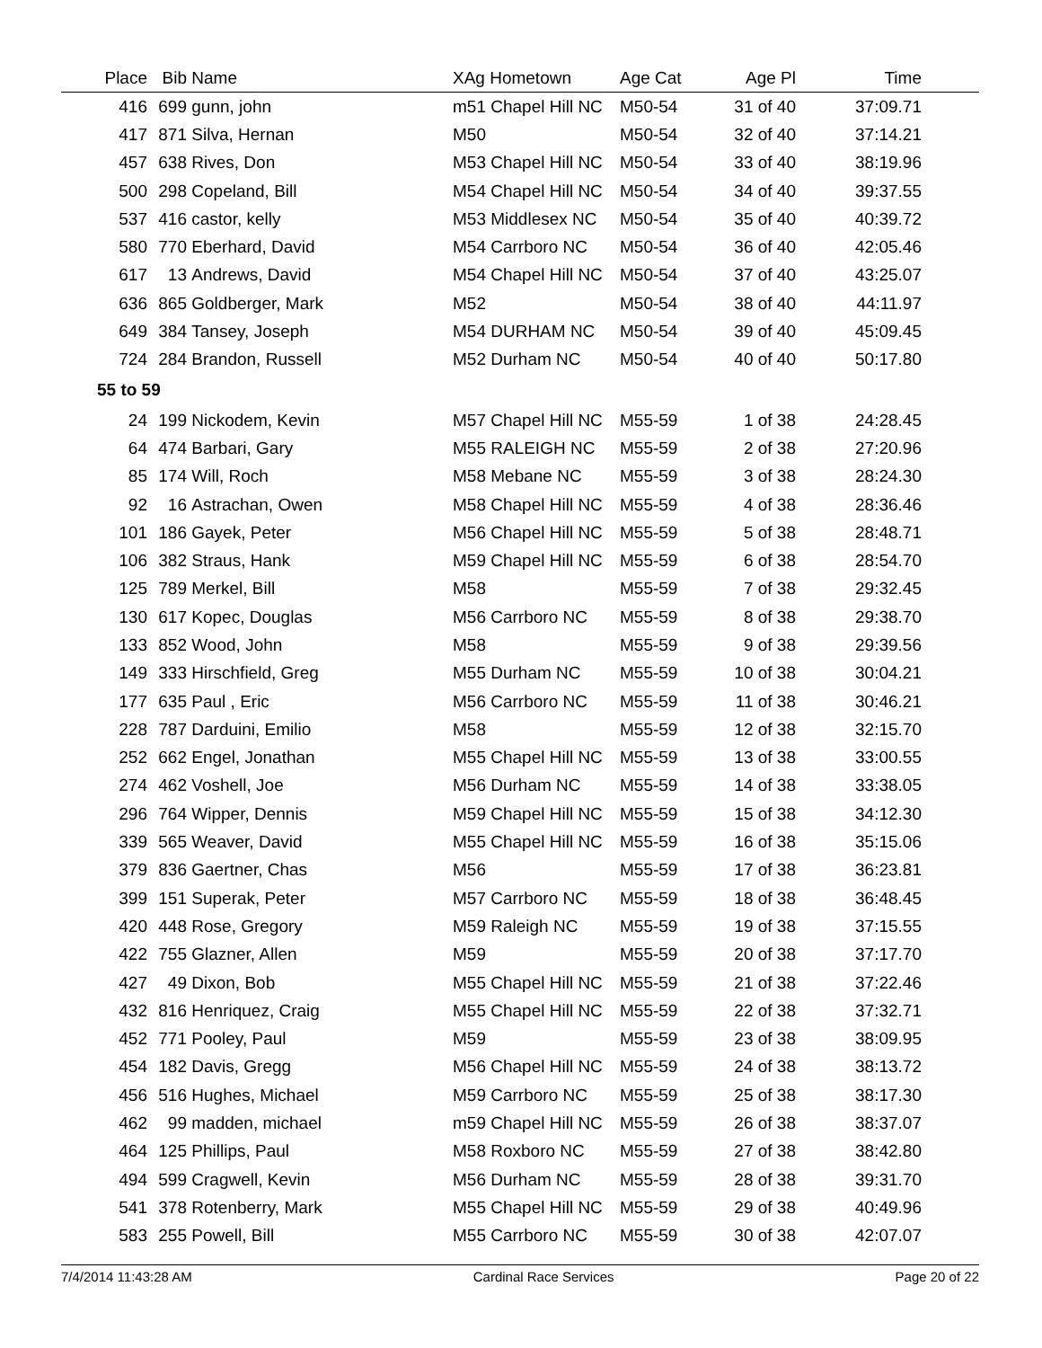| Place | Bib | Name | XAg Hometown | Age Cat | Age Pl | Time | |
| --- | --- | --- | --- | --- | --- | --- | --- |
| 416 | 699 | gunn, john | m51 Chapel Hill NC | M50-54 | 31 of 40 | 37:09.71 | |
| 417 | 871 | Silva, Hernan | M50 | M50-54 | 32 of 40 | 37:14.21 | |
| 457 | 638 | Rives, Don | M53 Chapel Hill NC | M50-54 | 33 of 40 | 38:19.96 | |
| 500 | 298 | Copeland, Bill | M54 Chapel Hill NC | M50-54 | 34 of 40 | 39:37.55 | |
| 537 | 416 | castor, kelly | M53 Middlesex NC | M50-54 | 35 of 40 | 40:39.72 | |
| 580 | 770 | Eberhard, David | M54 Carrboro NC | M50-54 | 36 of 40 | 42:05.46 | |
| 617 | 13 | Andrews, David | M54 Chapel Hill NC | M50-54 | 37 of 40 | 43:25.07 | |
| 636 | 865 | Goldberger, Mark | M52 | M50-54 | 38 of 40 | 44:11.97 | |
| 649 | 384 | Tansey, Joseph | M54 DURHAM NC | M50-54 | 39 of 40 | 45:09.45 | |
| 724 | 284 | Brandon, Russell | M52 Durham NC | M50-54 | 40 of 40 | 50:17.80 | |
| 55 to 59 | | | | | | | |
| 24 | 199 | Nickodem, Kevin | M57 Chapel Hill NC | M55-59 | 1 of 38 | 24:28.45 | |
| 64 | 474 | Barbari, Gary | M55 RALEIGH NC | M55-59 | 2 of 38 | 27:20.96 | |
| 85 | 174 | Will, Roch | M58 Mebane NC | M55-59 | 3 of 38 | 28:24.30 | |
| 92 | 16 | Astrachan, Owen | M58 Chapel Hill NC | M55-59 | 4 of 38 | 28:36.46 | |
| 101 | 186 | Gayek, Peter | M56 Chapel Hill NC | M55-59 | 5 of 38 | 28:48.71 | |
| 106 | 382 | Straus, Hank | M59 Chapel Hill NC | M55-59 | 6 of 38 | 28:54.70 | |
| 125 | 789 | Merkel, Bill | M58 | M55-59 | 7 of 38 | 29:32.45 | |
| 130 | 617 | Kopec, Douglas | M56 Carrboro NC | M55-59 | 8 of 38 | 29:38.70 | |
| 133 | 852 | Wood, John | M58 | M55-59 | 9 of 38 | 29:39.56 | |
| 149 | 333 | Hirschfield, Greg | M55 Durham NC | M55-59 | 10 of 38 | 30:04.21 | |
| 177 | 635 | Paul , Eric | M56 Carrboro NC | M55-59 | 11 of 38 | 30:46.21 | |
| 228 | 787 | Darduini, Emilio | M58 | M55-59 | 12 of 38 | 32:15.70 | |
| 252 | 662 | Engel, Jonathan | M55 Chapel Hill NC | M55-59 | 13 of 38 | 33:00.55 | |
| 274 | 462 | Voshell, Joe | M56 Durham NC | M55-59 | 14 of 38 | 33:38.05 | |
| 296 | 764 | Wipper, Dennis | M59 Chapel Hill NC | M55-59 | 15 of 38 | 34:12.30 | |
| 339 | 565 | Weaver, David | M55 Chapel Hill NC | M55-59 | 16 of 38 | 35:15.06 | |
| 379 | 836 | Gaertner, Chas | M56 | M55-59 | 17 of 38 | 36:23.81 | |
| 399 | 151 | Superak, Peter | M57 Carrboro NC | M55-59 | 18 of 38 | 36:48.45 | |
| 420 | 448 | Rose, Gregory | M59 Raleigh NC | M55-59 | 19 of 38 | 37:15.55 | |
| 422 | 755 | Glazner, Allen | M59 | M55-59 | 20 of 38 | 37:17.70 | |
| 427 | 49 | Dixon, Bob | M55 Chapel Hill NC | M55-59 | 21 of 38 | 37:22.46 | |
| 432 | 816 | Henriquez, Craig | M55 Chapel Hill NC | M55-59 | 22 of 38 | 37:32.71 | |
| 452 | 771 | Pooley, Paul | M59 | M55-59 | 23 of 38 | 38:09.95 | |
| 454 | 182 | Davis, Gregg | M56 Chapel Hill NC | M55-59 | 24 of 38 | 38:13.72 | |
| 456 | 516 | Hughes, Michael | M59 Carrboro NC | M55-59 | 25 of 38 | 38:17.30 | |
| 462 | 99 | madden, michael | m59 Chapel Hill NC | M55-59 | 26 of 38 | 38:37.07 | |
| 464 | 125 | Phillips, Paul | M58 Roxboro NC | M55-59 | 27 of 38 | 38:42.80 | |
| 494 | 599 | Cragwell, Kevin | M56 Durham NC | M55-59 | 28 of 38 | 39:31.70 | |
| 541 | 378 | Rotenberry, Mark | M55 Chapel Hill NC | M55-59 | 29 of 38 | 40:49.96 | |
| 583 | 255 | Powell, Bill | M55 Carrboro NC | M55-59 | 30 of 38 | 42:07.07 | |
7/4/2014 11:43:28 AM Cardinal Race Services Page 20 of 22